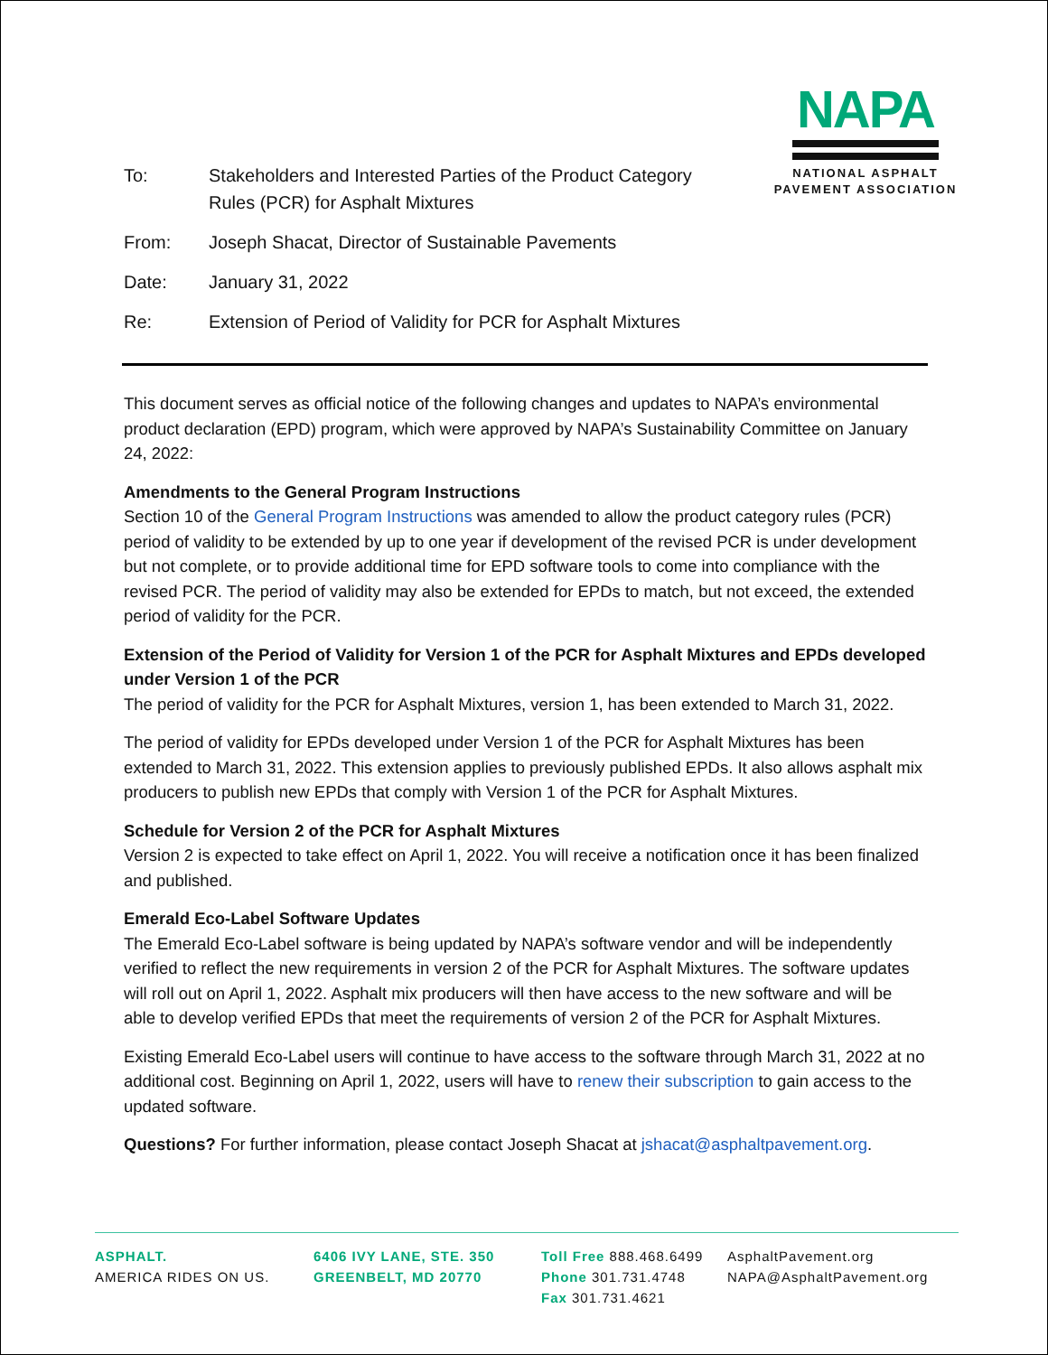NAPA
NATIONAL ASPHALT
PAVEMENT ASSOCIATION
| To: | Stakeholders and Interested Parties of the Product Category Rules (PCR) for Asphalt Mixtures |
| From: | Joseph Shacat, Director of Sustainable Pavements |
| Date: | January 31, 2022 |
| Re: | Extension of Period of Validity for PCR for Asphalt Mixtures |
This document serves as official notice of the following changes and updates to NAPA’s environmental product declaration (EPD) program, which were approved by NAPA’s Sustainability Committee on January 24, 2022:
Amendments to the General Program Instructions
Section 10 of the General Program Instructions was amended to allow the product category rules (PCR) period of validity to be extended by up to one year if development of the revised PCR is under development but not complete, or to provide additional time for EPD software tools to come into compliance with the revised PCR. The period of validity may also be extended for EPDs to match, but not exceed, the extended period of validity for the PCR.
Extension of the Period of Validity for Version 1 of the PCR for Asphalt Mixtures and EPDs developed under Version 1 of the PCR
The period of validity for the PCR for Asphalt Mixtures, version 1, has been extended to March 31, 2022.
The period of validity for EPDs developed under Version 1 of the PCR for Asphalt Mixtures has been extended to March 31, 2022. This extension applies to previously published EPDs. It also allows asphalt mix producers to publish new EPDs that comply with Version 1 of the PCR for Asphalt Mixtures.
Schedule for Version 2 of the PCR for Asphalt Mixtures
Version 2 is expected to take effect on April 1, 2022. You will receive a notification once it has been finalized and published.
Emerald Eco-Label Software Updates
The Emerald Eco-Label software is being updated by NAPA’s software vendor and will be independently verified to reflect the new requirements in version 2 of the PCR for Asphalt Mixtures. The software updates will roll out on April 1, 2022. Asphalt mix producers will then have access to the new software and will be able to develop verified EPDs that meet the requirements of version 2 of the PCR for Asphalt Mixtures.
Existing Emerald Eco-Label users will continue to have access to the software through March 31, 2022 at no additional cost. Beginning on April 1, 2022, users will have to renew their subscription to gain access to the updated software.
Questions? For further information, please contact Joseph Shacat at jshacat@asphaltpavement.org.
ASPHALT.
AMERICA RIDES ON US.
6406 IVY LANE, STE. 350
GREENBELT, MD 20770
Toll Free 888.468.6499
Phone 301.731.4748
Fax 301.731.4621
AsphaltPavement.org
NAPA@AsphaltPavement.org